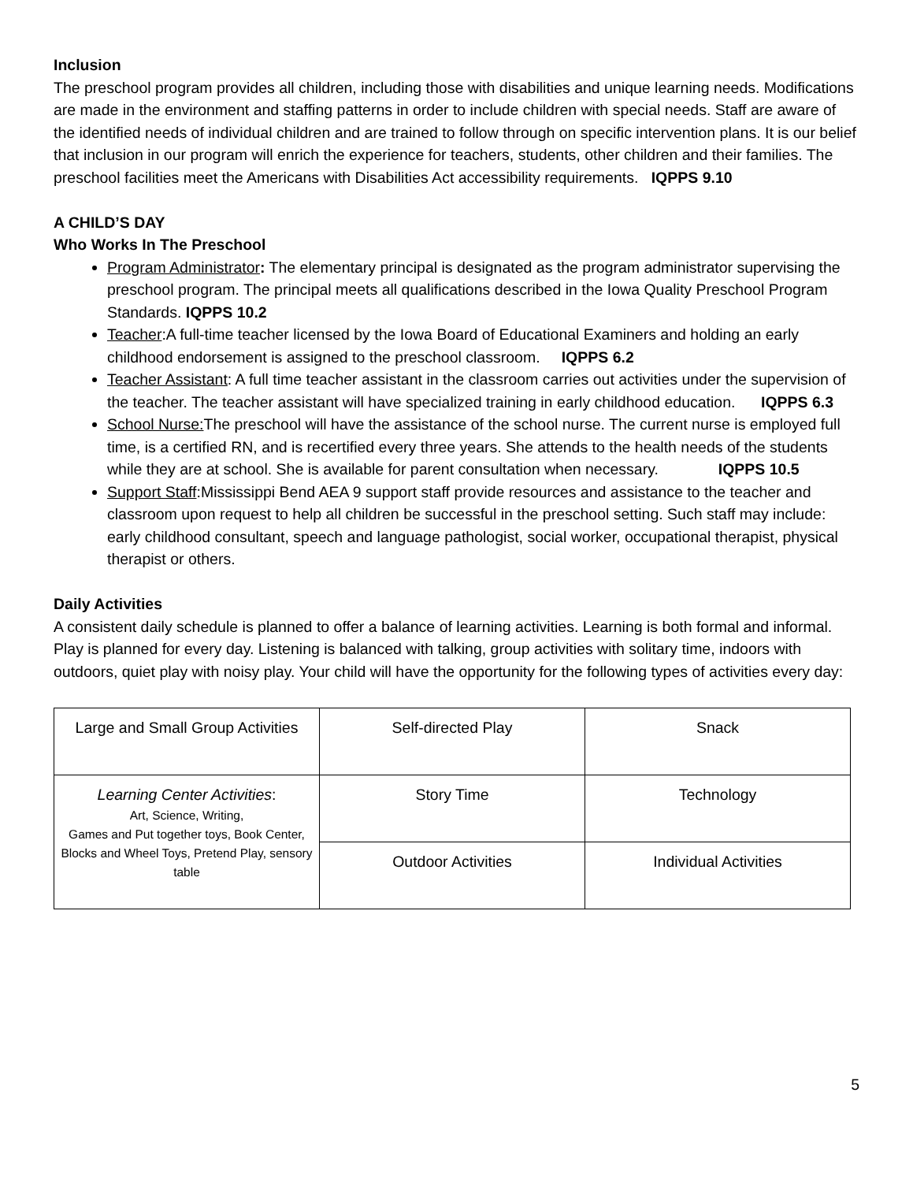Inclusion
The preschool program provides all children, including those with disabilities and unique learning needs. Modifications are made in the environment and staffing patterns in order to include children with special needs. Staff are aware of the identified needs of individual children and are trained to follow through on specific intervention plans. It is our belief that inclusion in our program will enrich the experience for teachers, students, other children and their families. The preschool facilities meet the Americans with Disabilities Act accessibility requirements. IQPPS 9.10
A CHILD’S DAY
Who Works In The Preschool
Program Administrator: The elementary principal is designated as the program administrator supervising the preschool program. The principal meets all qualifications described in the Iowa Quality Preschool Program Standards. IQPPS 10.2
Teacher:A full-time teacher licensed by the Iowa Board of Educational Examiners and holding an early childhood endorsement is assigned to the preschool classroom. IQPPS 6.2
Teacher Assistant: A full time teacher assistant in the classroom carries out activities under the supervision of the teacher. The teacher assistant will have specialized training in early childhood education. IQPPS 6.3
School Nurse: The preschool will have the assistance of the school nurse. The current nurse is employed full time, is a certified RN, and is recertified every three years. She attends to the health needs of the students while they are at school. She is available for parent consultation when necessary. IQPPS 10.5
Support Staff:Mississippi Bend AEA 9 support staff provide resources and assistance to the teacher and classroom upon request to help all children be successful in the preschool setting. Such staff may include: early childhood consultant, speech and language pathologist, social worker, occupational therapist, physical therapist or others.
Daily Activities
A consistent daily schedule is planned to offer a balance of learning activities. Learning is both formal and informal. Play is planned for every day. Listening is balanced with talking, group activities with solitary time, indoors with outdoors, quiet play with noisy play. Your child will have the opportunity for the following types of activities every day:
| Large and Small Group Activities | Self-directed Play | Snack |
| Learning Center Activities : Art, Science, Writing, Games and Put together toys, Book Center, Blocks and Wheel Toys, Pretend Play, sensory table | Story Time | Technology |
| | Outdoor Activities | Individual Activities |
5